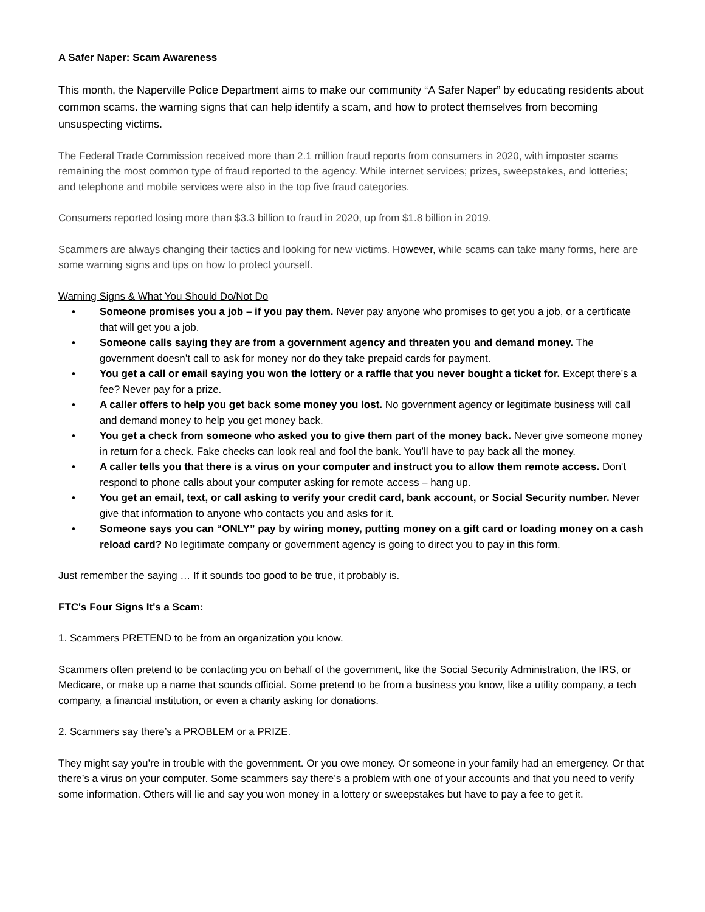A Safer Naper: Scam Awareness
This month, the Naperville Police Department aims to make our community “A Safer Naper” by educating residents about common scams. the warning signs that can help identify a scam, and how to protect themselves from becoming unsuspecting victims.
The Federal Trade Commission received more than 2.1 million fraud reports from consumers in 2020, with imposter scams remaining the most common type of fraud reported to the agency. While internet services; prizes, sweepstakes, and lotteries; and telephone and mobile services were also in the top five fraud categories.
Consumers reported losing more than $3.3 billion to fraud in 2020, up from $1.8 billion in 2019.
Scammers are always changing their tactics and looking for new victims. However, while scams can take many forms, here are some warning signs and tips on how to protect yourself.
Warning Signs & What You Should Do/Not Do
• Someone promises you a job – if you pay them. Never pay anyone who promises to get you a job, or a certificate that will get you a job.
• Someone calls saying they are from a government agency and threaten you and demand money. The government doesn’t call to ask for money nor do they take prepaid cards for payment.
• You get a call or email saying you won the lottery or a raffle that you never bought a ticket for. Except there’s a fee? Never pay for a prize.
• A caller offers to help you get back some money you lost. No government agency or legitimate business will call and demand money to help you get money back.
• You get a check from someone who asked you to give them part of the money back. Never give someone money in return for a check. Fake checks can look real and fool the bank. You’ll have to pay back all the money.
• A caller tells you that there is a virus on your computer and instruct you to allow them remote access. Don't respond to phone calls about your computer asking for remote access – hang up.
• You get an email, text, or call asking to verify your credit card, bank account, or Social Security number. Never give that information to anyone who contacts you and asks for it.
• Someone says you can “ONLY” pay by wiring money, putting money on a gift card or loading money on a cash reload card? No legitimate company or government agency is going to direct you to pay in this form.
Just remember the saying … If it sounds too good to be true, it probably is.
FTC's Four Signs It's a Scam:
1. Scammers PRETEND to be from an organization you know.
Scammers often pretend to be contacting you on behalf of the government, like the Social Security Administration, the IRS, or Medicare, or make up a name that sounds official. Some pretend to be from a business you know, like a utility company, a tech company, a financial institution, or even a charity asking for donations.
2. Scammers say there’s a PROBLEM or a PRIZE.
They might say you’re in trouble with the government. Or you owe money. Or someone in your family had an emergency. Or that there’s a virus on your computer. Some scammers say there’s a problem with one of your accounts and that you need to verify some information. Others will lie and say you won money in a lottery or sweepstakes but have to pay a fee to get it.